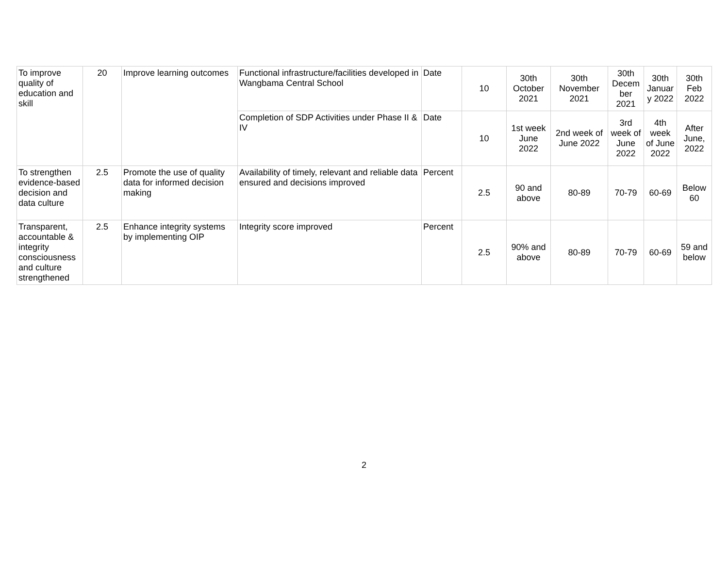| To improve quality of education and skill | 20 | Improve learning outcomes | Functional infrastructure/facilities developed in Wangbama Central School | Date | 10 | 30th October 2021 | 30th November 2021 | 30th Decem ber 2021 | 30th Januar y 2022 | 30th Feb 2022 |
| | | | Completion of SDP Activities under Phase II & IV | Date | 10 | 1st week June 2022 | 2nd week of June 2022 | 3rd week of June 2022 | 4th week of June 2022 | After June, 2022 |
| To strengthen evidence-based decision and data culture | 2.5 | Promote the use of quality data for informed decision making | Availability of timely, relevant and reliable data ensured and decisions improved | Percent | 2.5 | 90 and above | 80-89 | 70-79 | 60-69 | Below 60 |
| Transparent, accountable & integrity consciousness and culture strengthened | 2.5 | Enhance integrity systems by implementing OIP | Integrity score improved | Percent | 2.5 | 90% and above | 80-89 | 70-79 | 60-69 | 59 and below |
2